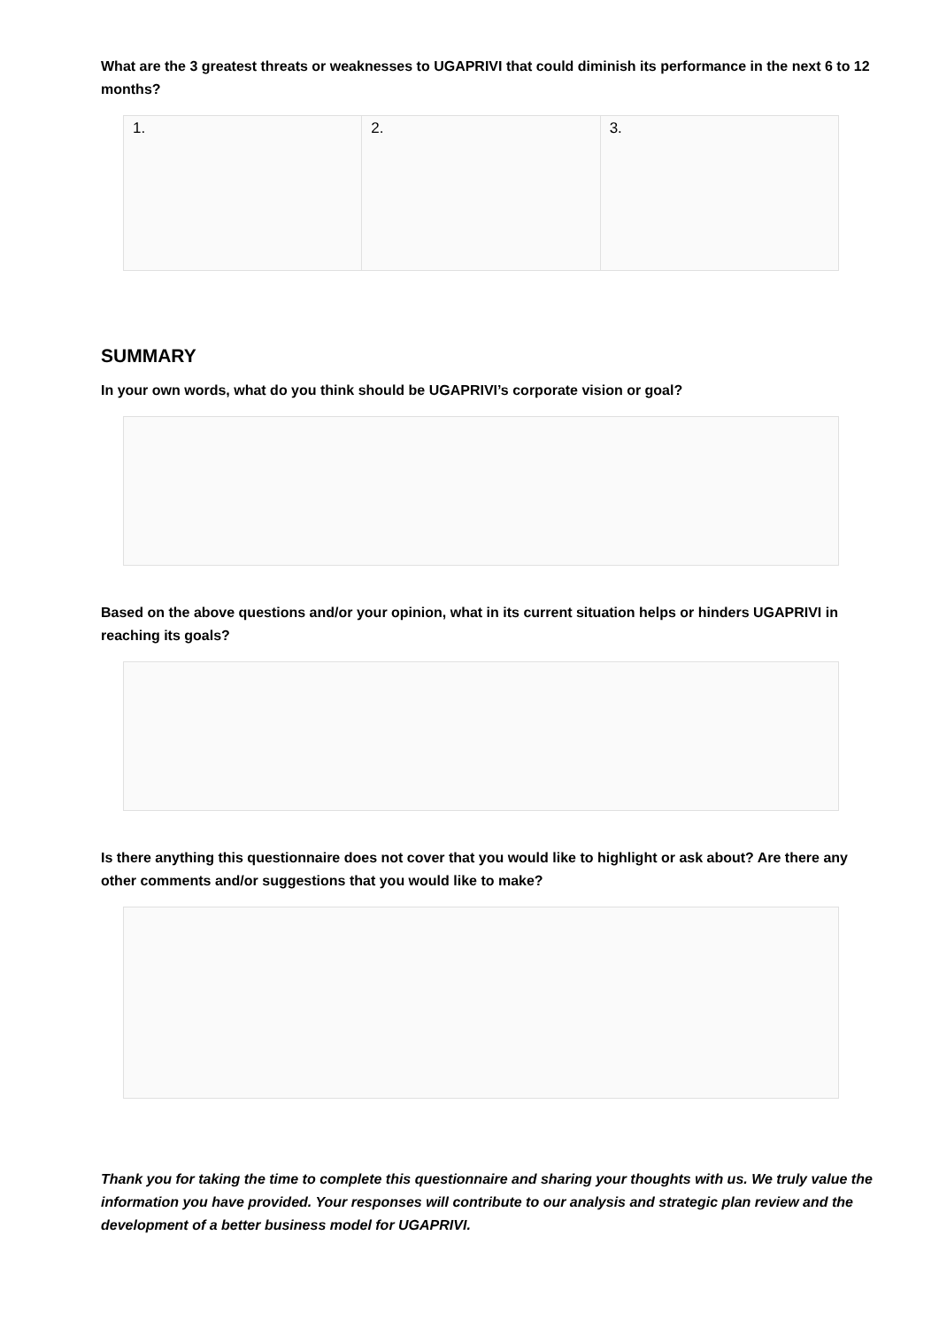What are the 3 greatest threats or weaknesses to UGAPRIVI that could diminish its performance in the next 6 to 12 months?
| 1. | 2. | 3. |
SUMMARY
In your own words, what do you think should be UGAPRIVI’s corporate vision or goal?
Based on the above questions and/or your opinion, what in its current situation helps or hinders UGAPRIVI in reaching its goals?
Is there anything this questionnaire does not cover that you would like to highlight or ask about? Are there any other comments and/or suggestions that you would like to make?
Thank you for taking the time to complete this questionnaire and sharing your thoughts with us. We truly value the information you have provided. Your responses will contribute to our analysis and strategic plan review and the development of a better business model for UGAPRIVI.